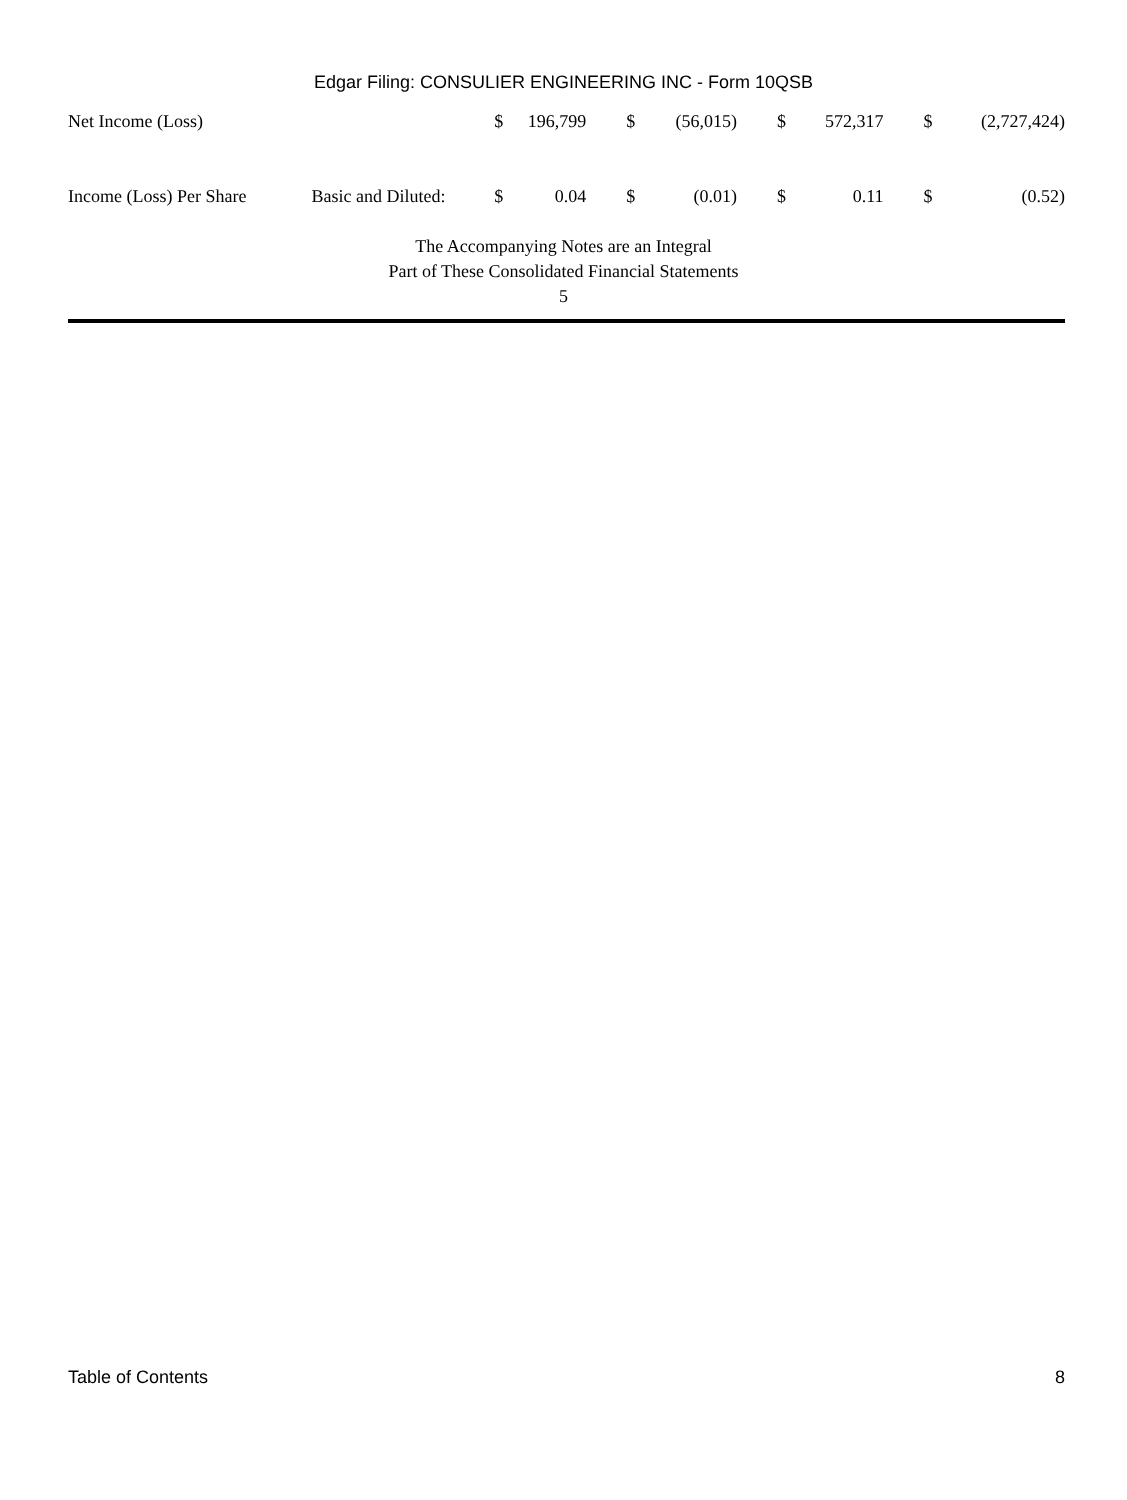Edgar Filing: CONSULIER ENGINEERING INC - Form 10QSB
| Net Income (Loss) | | $ | 196,799 | $ | (56,015) | $ | 572,317 | $ | (2,727,424) |
| Income (Loss) Per Share | Basic and Diluted: | $ | 0.04 | $ | (0.01) | $ | 0.11 | $ | (0.52) |
The Accompanying Notes are an Integral
Part of These Consolidated Financial Statements
5
Table of Contents 8